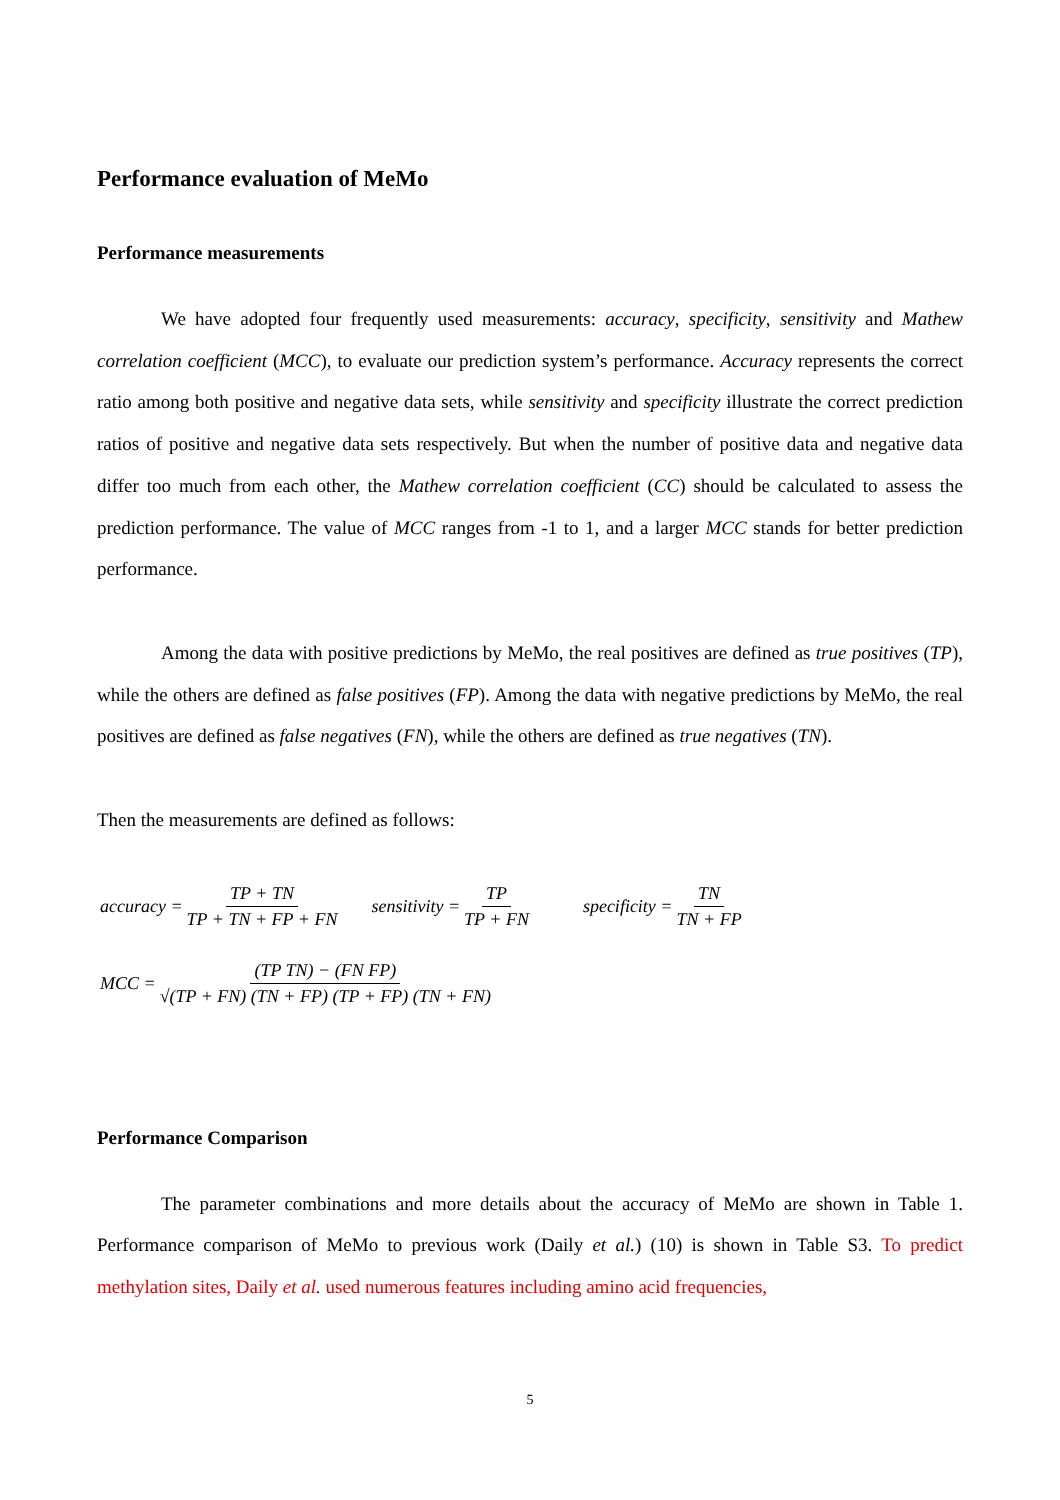Performance evaluation of MeMo
Performance measurements
We have adopted four frequently used measurements: accuracy, specificity, sensitivity and Mathew correlation coefficient (MCC), to evaluate our prediction system’s performance. Accuracy represents the correct ratio among both positive and negative data sets, while sensitivity and specificity illustrate the correct prediction ratios of positive and negative data sets respectively. But when the number of positive data and negative data differ too much from each other, the Mathew correlation coefficient (CC) should be calculated to assess the prediction performance. The value of MCC ranges from -1 to 1, and a larger MCC stands for better prediction performance.
Among the data with positive predictions by MeMo, the real positives are defined as true positives (TP), while the others are defined as false positives (FP). Among the data with negative predictions by MeMo, the real positives are defined as false negatives (FN), while the others are defined as true negatives (TN).
Then the measurements are defined as follows:
accuracy = TP + TN TP + TN + FP + FN sensitivity = TP TP + FN specificity = TN TN + FP
MCC = (TP TN) − (FN FP) √(TP + FN) (TN + FP) (TP + FP) (TN + FN)
Performance Comparison
The parameter combinations and more details about the accuracy of MeMo are shown in Table 1. Performance comparison of MeMo to previous work (Daily et al.) (10) is shown in Table S3. To predict methylation sites, Daily et al. used numerous features including amino acid frequencies,
5